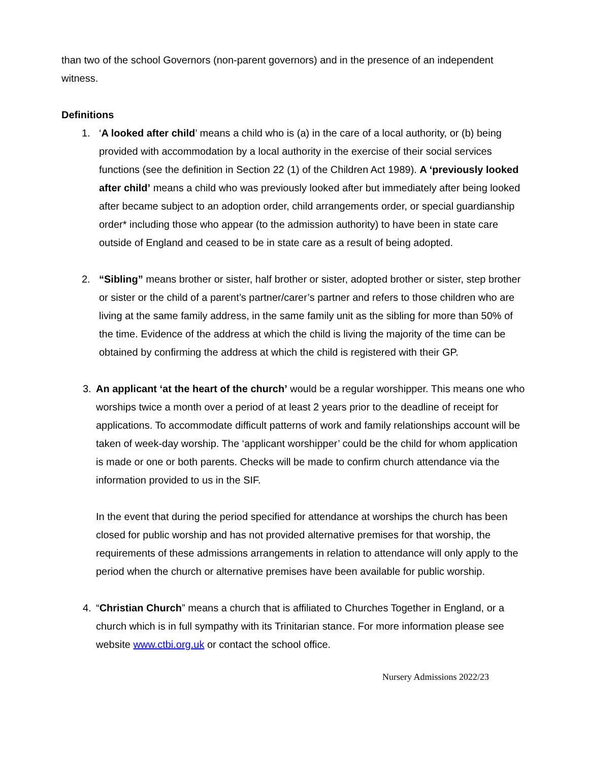than two of the school Governors (non-parent governors) and in the presence of an independent witness.
Definitions
1. ‘A looked after child’ means a child who is (a) in the care of a local authority, or (b) being provided with accommodation by a local authority in the exercise of their social services functions (see the definition in Section 22 (1) of the Children Act 1989). A ‘previously looked after child’ means a child who was previously looked after but immediately after being looked after became subject to an adoption order, child arrangements order, or special guardianship order* including those who appear (to the admission authority) to have been in state care outside of England and ceased to be in state care as a result of being adopted.
2. “Sibling” means brother or sister, half brother or sister, adopted brother or sister, step brother or sister or the child of a parent’s partner/carer’s partner and refers to those children who are living at the same family address, in the same family unit as the sibling for more than 50% of the time. Evidence of the address at which the child is living the majority of the time can be obtained by confirming the address at which the child is registered with their GP.
3. An applicant ‘at the heart of the church’ would be a regular worshipper. This means one who worships twice a month over a period of at least 2 years prior to the deadline of receipt for applications. To accommodate difficult patterns of work and family relationships account will be taken of week-day worship. The ‘applicant worshipper’ could be the child for whom application is made or one or both parents. Checks will be made to confirm church attendance via the information provided to us in the SIF.
In the event that during the period specified for attendance at worships the church has been closed for public worship and has not provided alternative premises for that worship, the requirements of these admissions arrangements in relation to attendance will only apply to the period when the church or alternative premises have been available for public worship.
4. “Christian Church” means a church that is affiliated to Churches Together in England, or a church which is in full sympathy with its Trinitarian stance. For more information please see website www.ctbi.org.uk or contact the school office.
Nursery Admissions 2022/23